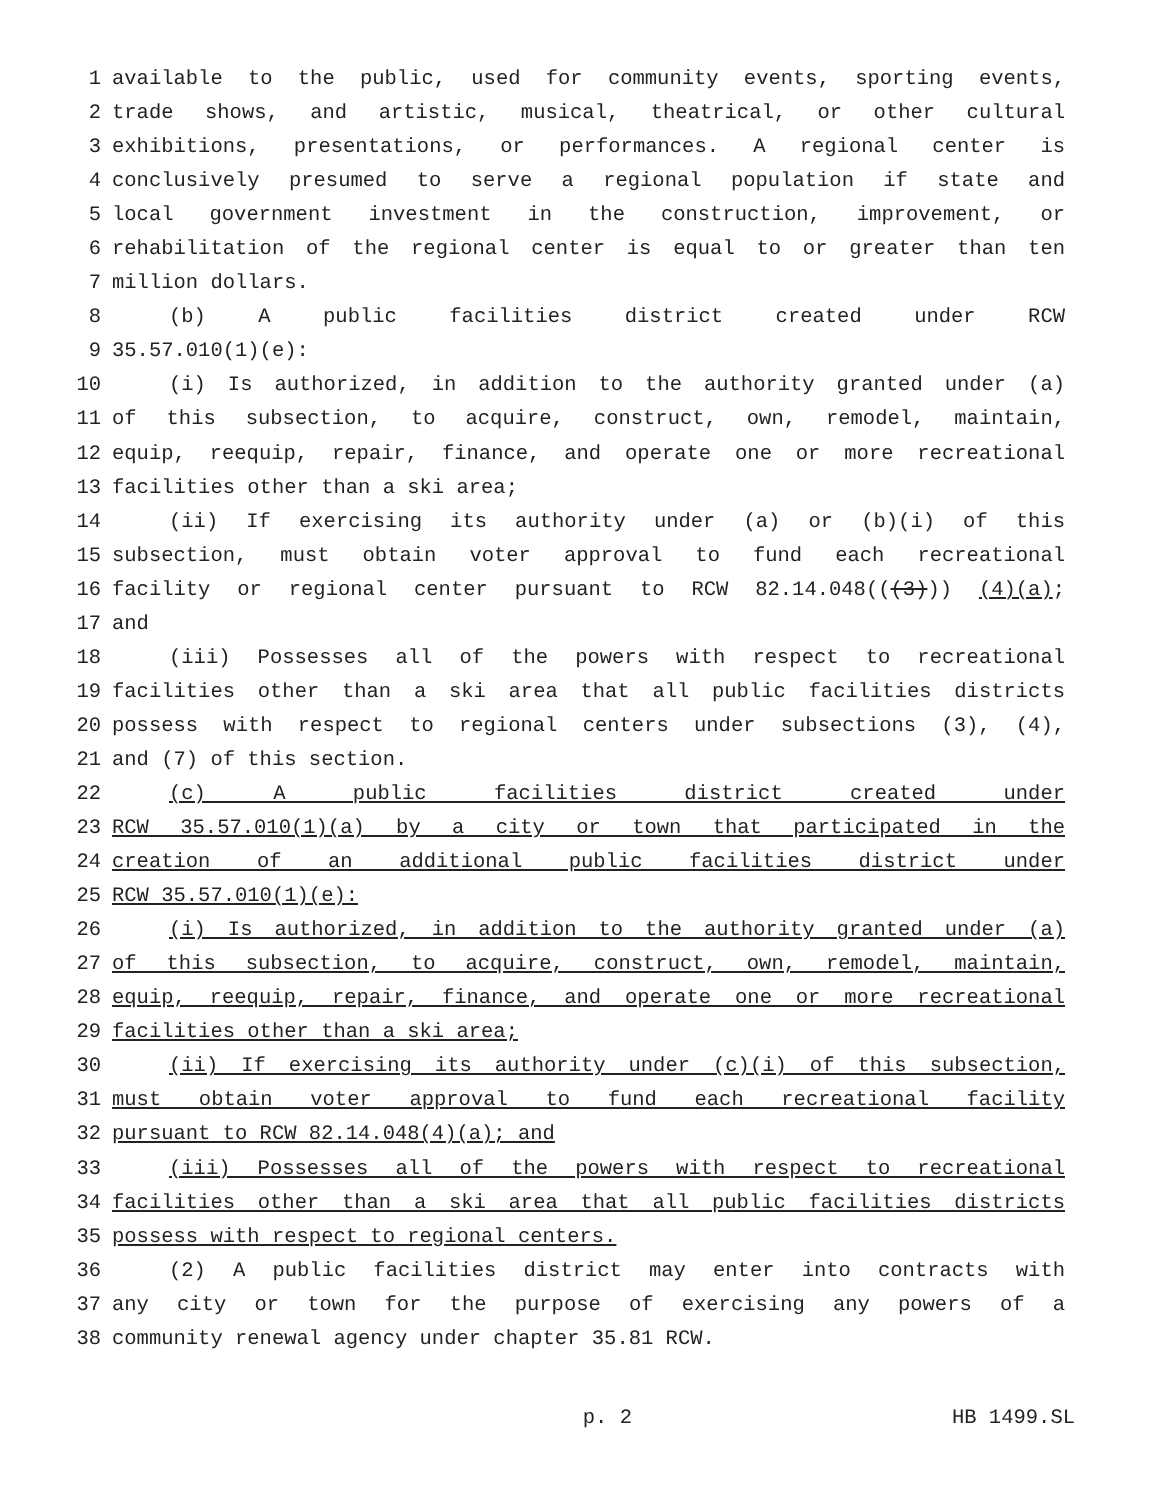1 available to the public, used for community events, sporting events,
2 trade shows, and artistic, musical, theatrical, or other cultural
3 exhibitions, presentations, or performances. A regional center is
4 conclusively presumed to serve a regional population if state and
5 local government investment in the construction, improvement, or
6 rehabilitation of the regional center is equal to or greater than ten
7 million dollars.
8 (b) A public facilities district created under RCW
9 35.57.010(1)(e):
10 (i) Is authorized, in addition to the authority granted under (a)
11 of this subsection, to acquire, construct, own, remodel, maintain,
12 equip, reequip, repair, finance, and operate one or more recreational
13 facilities other than a ski area;
14 (ii) If exercising its authority under (a) or (b)(i) of this
15 subsection, must obtain voter approval to fund each recreational
16 facility or regional center pursuant to RCW 82.14.048(((3))) (4)(a);
17 and
18 (iii) Possesses all of the powers with respect to recreational
19 facilities other than a ski area that all public facilities districts
20 possess with respect to regional centers under subsections (3), (4),
21 and (7) of this section.
22 (c) A public facilities district created under
23 RCW 35.57.010(1)(a) by a city or town that participated in the
24 creation of an additional public facilities district under
25 RCW 35.57.010(1)(e):
26 (i) Is authorized, in addition to the authority granted under (a)
27 of this subsection, to acquire, construct, own, remodel, maintain,
28 equip, reequip, repair, finance, and operate one or more recreational
29 facilities other than a ski area;
30 (ii) If exercising its authority under (c)(i) of this subsection,
31 must obtain voter approval to fund each recreational facility
32 pursuant to RCW 82.14.048(4)(a); and
33 (iii) Possesses all of the powers with respect to recreational
34 facilities other than a ski area that all public facilities districts
35 possess with respect to regional centers.
36 (2) A public facilities district may enter into contracts with
37 any city or town for the purpose of exercising any powers of a
38 community renewal agency under chapter 35.81 RCW.
p. 2 HB 1499.SL